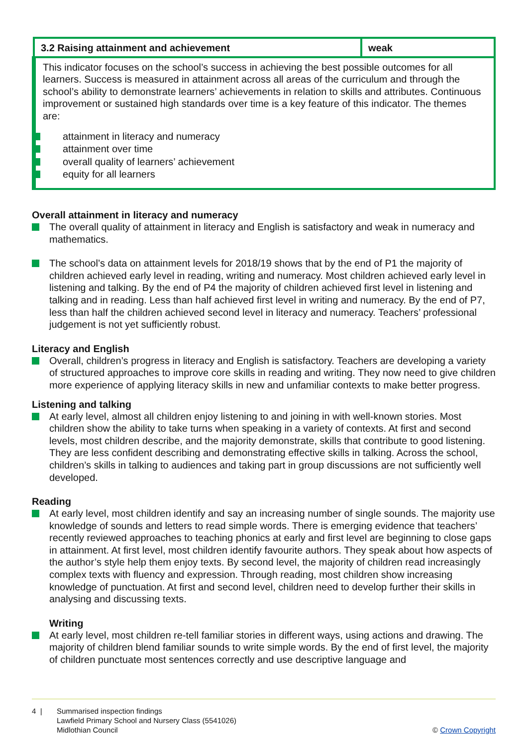| 3.2 Raising attainment and achievement | weak |
| This indicator focuses on the school’s success in achieving the best possible outcomes for all learners. Success is measured in attainment across all areas of the curriculum and through the school’s ability to demonstrate learners’ achievements in relation to skills and attributes. Continuous improvement or sustained high standards over time is a key feature of this indicator. The themes are: attainment in literacy and numeracy attainment over time overall quality of learners’ achievement equity for all learners | |
Overall attainment in literacy and numeracy
The overall quality of attainment in literacy and English is satisfactory and weak in numeracy and mathematics.
The school’s data on attainment levels for 2018/19 shows that by the end of P1 the majority of children achieved early level in reading, writing and numeracy. Most children achieved early level in listening and talking. By the end of P4 the majority of children achieved first level in listening and talking and in reading. Less than half achieved first level in writing and numeracy. By the end of P7, less than half the children achieved second level in literacy and numeracy. Teachers’ professional judgement is not yet sufficiently robust.
Literacy and English
Overall, children’s progress in literacy and English is satisfactory. Teachers are developing a variety of structured approaches to improve core skills in reading and writing. They now need to give children more experience of applying literacy skills in new and unfamiliar contexts to make better progress.
Listening and talking
At early level, almost all children enjoy listening to and joining in with well-known stories. Most children show the ability to take turns when speaking in a variety of contexts. At first and second levels, most children describe, and the majority demonstrate, skills that contribute to good listening. They are less confident describing and demonstrating effective skills in talking. Across the school, children’s skills in talking to audiences and taking part in group discussions are not sufficiently well developed.
Reading
At early level, most children identify and say an increasing number of single sounds. The majority use knowledge of sounds and letters to read simple words. There is emerging evidence that teachers’ recently reviewed approaches to teaching phonics at early and first level are beginning to close gaps in attainment. At first level, most children identify favourite authors. They speak about how aspects of the author’s style help them enjoy texts. By second level, the majority of children read increasingly complex texts with fluency and expression. Through reading, most children show increasing knowledge of punctuation. At first and second level, children need to develop further their skills in analysing and discussing texts.
Writing
At early level, most children re-tell familiar stories in different ways, using actions and drawing. The majority of children blend familiar sounds to write simple words. By the end of first level, the majority of children punctuate most sentences correctly and use descriptive language and
4 | Summarised inspection findings
Lawfield Primary School and Nursery Class (5541026)
Midlothian Council © Crown Copyright